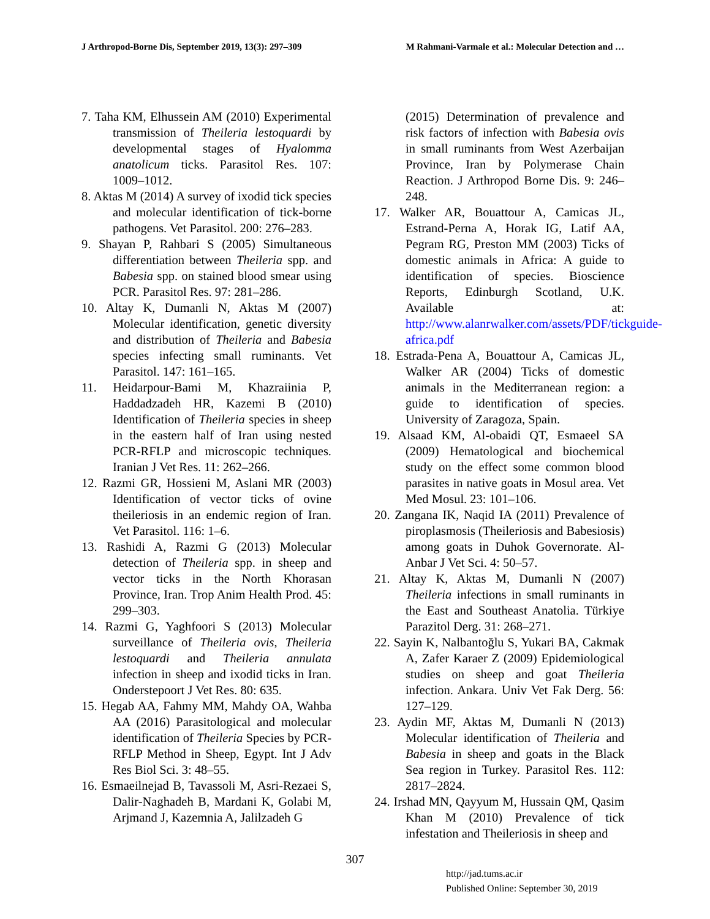J Arthropod-Borne Dis, September 2019, 13(3): 297–309 M Rahmani-Varmale et al.: Molecular Detection and …
7. Taha KM, Elhussein AM (2010) Experimental transmission of Theileria lestoquardi by developmental stages of Hyalomma anatolicum ticks. Parasitol Res. 107: 1009–1012.
8. Aktas M (2014) A survey of ixodid tick species and molecular identification of tick-borne pathogens. Vet Parasitol. 200: 276–283.
9. Shayan P, Rahbari S (2005) Simultaneous differentiation between Theileria spp. and Babesia spp. on stained blood smear using PCR. Parasitol Res. 97: 281–286.
10. Altay K, Dumanli N, Aktas M (2007) Molecular identification, genetic diversity and distribution of Theileria and Babesia species infecting small ruminants. Vet Parasitol. 147: 161–165.
11. Heidarpour-Bami M, Khazraiinia P, Haddadzadeh HR, Kazemi B (2010) Identification of Theileria species in sheep in the eastern half of Iran using nested PCR-RFLP and microscopic techniques. Iranian J Vet Res. 11: 262–266.
12. Razmi GR, Hossieni M, Aslani MR (2003) Identification of vector ticks of ovine theileriosis in an endemic region of Iran. Vet Parasitol. 116: 1–6.
13. Rashidi A, Razmi G (2013) Molecular detection of Theileria spp. in sheep and vector ticks in the North Khorasan Province, Iran. Trop Anim Health Prod. 45: 299–303.
14. Razmi G, Yaghfoori S (2013) Molecular surveillance of Theileria ovis, Theileria lestoquardi and Theileria annulata infection in sheep and ixodid ticks in Iran. Onderstepoort J Vet Res. 80: 635.
15. Hegab AA, Fahmy MM, Mahdy OA, Wahba AA (2016) Parasitological and molecular identification of Theileria Species by PCR-RFLP Method in Sheep, Egypt. Int J Adv Res Biol Sci. 3: 48–55.
16. Esmaeilnejad B, Tavassoli M, Asri-Rezaei S, Dalir-Naghadeh B, Mardani K, Golabi M, Arjmand J, Kazemnia A, Jalilzadeh G
(2015) Determination of prevalence and risk factors of infection with Babesia ovis in small ruminants from West Azerbaijan Province, Iran by Polymerase Chain Reaction. J Arthropod Borne Dis. 9: 246–248.
17. Walker AR, Bouattour A, Camicas JL, Estrand-Perna A, Horak IG, Latif AA, Pegram RG, Preston MM (2003) Ticks of domestic animals in Africa: A guide to identification of species. Bioscience Reports, Edinburgh Scotland, U.K. Available at: http://www.alanrwalker.com/assets/PDF/tickguide-africa.pdf
18. Estrada-Pena A, Bouattour A, Camicas JL, Walker AR (2004) Ticks of domestic animals in the Mediterranean region: a guide to identification of species. University of Zaragoza, Spain.
19. Alsaad KM, Al-obaidi QT, Esmaeel SA (2009) Hematological and biochemical study on the effect some common blood parasites in native goats in Mosul area. Vet Med Mosul. 23: 101–106.
20. Zangana IK, Naqid IA (2011) Prevalence of piroplasmosis (Theileriosis and Babesiosis) among goats in Duhok Governorate. Al-Anbar J Vet Sci. 4: 50–57.
21. Altay K, Aktas M, Dumanli N (2007) Theileria infections in small ruminants in the East and Southeast Anatolia. Türkiye Parazitol Derg. 31: 268–271.
22. Sayin K, Nalbantoğlu S, Yukari BA, Cakmak A, Zafer Karaer Z (2009) Epidemiological studies on sheep and goat Theileria infection. Ankara. Univ Vet Fak Derg. 56: 127–129.
23. Aydin MF, Aktas M, Dumanli N (2013) Molecular identification of Theileria and Babesia in sheep and goats in the Black Sea region in Turkey. Parasitol Res. 112: 2817–2824.
24. Irshad MN, Qayyum M, Hussain QM, Qasim Khan M (2010) Prevalence of tick infestation and Theileriosis in sheep and
307
http://jad.tums.ac.ir
Published Online: September 30, 2019